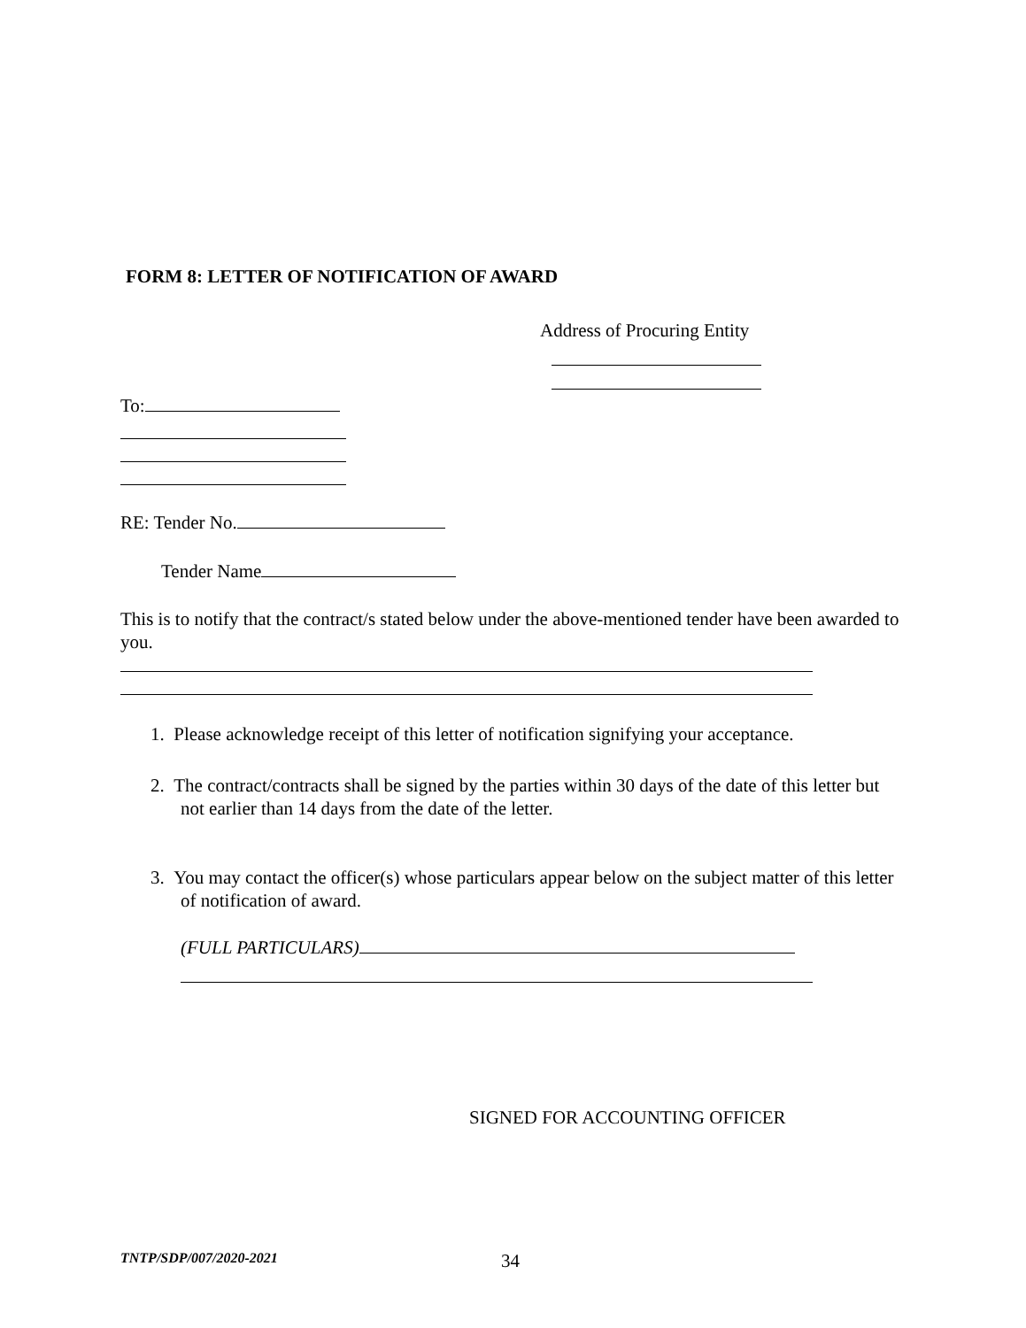FORM 8: LETTER OF NOTIFICATION OF AWARD
Address of Procuring Entity
To:
RE: Tender No.
Tender Name
This is to notify that the contract/s stated below under the above-mentioned tender have been awarded to you.
1. Please acknowledge receipt of this letter of notification signifying your acceptance.
2. The contract/contracts shall be signed by the parties within 30 days of the date of this letter but not earlier than 14 days from the date of the letter.
3. You may contact the officer(s) whose particulars appear below on the subject matter of this letter of notification of award.
(FULL PARTICULARS)
SIGNED FOR ACCOUNTING OFFICER
TNTP/SDP/007/2020-2021 34